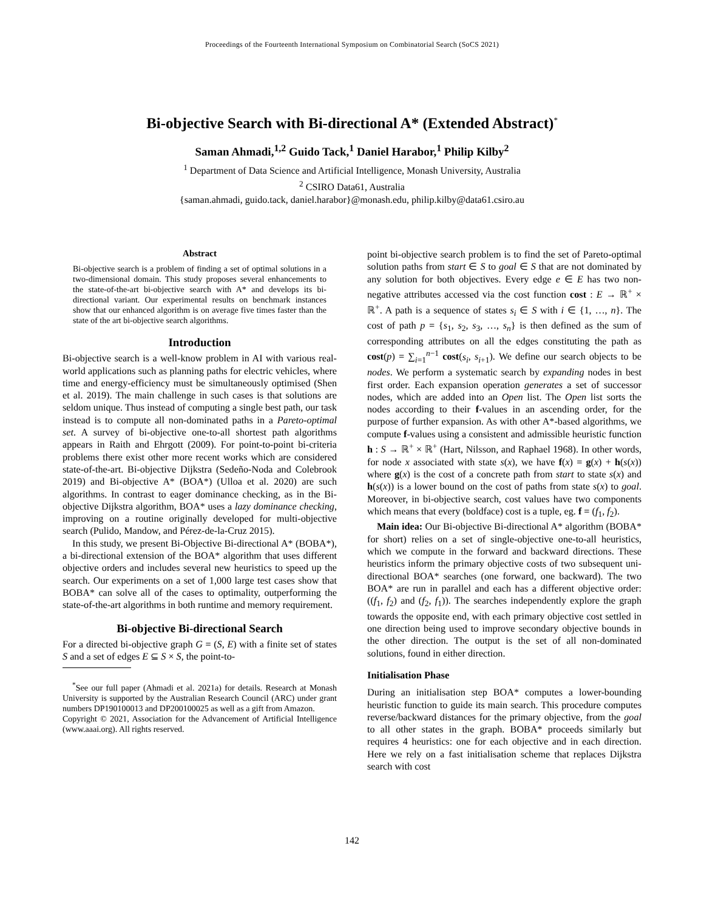Proceedings of the Fourteenth International Symposium on Combinatorial Search (SoCS 2021)
Bi-objective Search with Bi-directional A* (Extended Abstract)<sup>*</sup>
Saman Ahmadi,<sup>1,2</sup> Guido Tack,<sup>1</sup> Daniel Harabor,<sup>1</sup> Philip Kilby<sup>2</sup>
<sup>1</sup> Department of Data Science and Artificial Intelligence, Monash University, Australia
<sup>2</sup> CSIRO Data61, Australia
{saman.ahmadi, guido.tack, daniel.harabor}@monash.edu, philip.kilby@data61.csiro.au
Abstract
Bi-objective search is a problem of finding a set of optimal solutions in a two-dimensional domain. This study proposes several enhancements to the state-of-the-art bi-objective search with A* and develops its bi-directional variant. Our experimental results on benchmark instances show that our enhanced algorithm is on average five times faster than the state of the art bi-objective search algorithms.
Introduction
Bi-objective search is a well-know problem in AI with various real-world applications such as planning paths for electric vehicles, where time and energy-efficiency must be simultaneously optimised (Shen et al. 2019). The main challenge in such cases is that solutions are seldom unique. Thus instead of computing a single best path, our task instead is to compute all non-dominated paths in a Pareto-optimal set. A survey of bi-objective one-to-all shortest path algorithms appears in Raith and Ehrgott (2009). For point-to-point bi-criteria problems there exist other more recent works which are considered state-of-the-art. Bi-objective Dijkstra (Sedeño-Noda and Colebrook 2019) and Bi-objective A* (BOA*) (Ulloa et al. 2020) are such algorithms. In contrast to eager dominance checking, as in the Bi-objective Dijkstra algorithm, BOA* uses a lazy dominance checking, improving on a routine originally developed for multi-objective search (Pulido, Mandow, and Pérez-de-la-Cruz 2015).
In this study, we present Bi-Objective Bi-directional A* (BOBA*), a bi-directional extension of the BOA* algorithm that uses different objective orders and includes several new heuristics to speed up the search. Our experiments on a set of 1,000 large test cases show that BOBA* can solve all of the cases to optimality, outperforming the state-of-the-art algorithms in both runtime and memory requirement.
Bi-objective Bi-directional Search
For a directed bi-objective graph G = (S, E) with a finite set of states S and a set of edges E ⊆ S × S, the point-to-
<sup>*</sup> See our full paper (Ahmadi et al. 2021a) for details. Research at Monash University is supported by the Australian Research Council (ARC) under grant numbers DP190100013 and DP200100025 as well as a gift from Amazon.
Copyright © 2021, Association for the Advancement of Artificial Intelligence (www.aaai.org). All rights reserved.
point bi-objective search problem is to find the set of Pareto-optimal solution paths from start ∈ S to goal ∈ S that are not dominated by any solution for both objectives. Every edge e ∈ E has two non-negative attributes accessed via the cost function cost : E → ℝ<sup>+</sup> × ℝ<sup>+</sup>. A path is a sequence of states s<sub>i</sub> ∈ S with i ∈ {1, …, n}. The cost of path p = {s<sub>1</sub>, s<sub>2</sub>, s<sub>3</sub>, …, s<sub>n</sub>} is then defined as the sum of corresponding attributes on all the edges constituting the path as cost(p) = ∑<sub>i=1</sub><sup>n−1</sup> cost(s<sub>i</sub>, s<sub>i+1</sub>). We define our search objects to be nodes. We perform a systematic search by expanding nodes in best first order. Each expansion operation generates a set of successor nodes, which are added into an Open list. The Open list sorts the nodes according to their f-values in an ascending order, for the purpose of further expansion. As with other A*-based algorithms, we compute f-values using a consistent and admissible heuristic function h : S → ℝ<sup>+</sup> × ℝ<sup>+</sup> (Hart, Nilsson, and Raphael 1968). In other words, for node x associated with state s(x), we have f(x) = g(x) + h(s(x)) where g(x) is the cost of a concrete path from start to state s(x) and h(s(x)) is a lower bound on the cost of paths from state s(x) to goal. Moreover, in bi-objective search, cost values have two components which means that every (boldface) cost is a tuple, eg. f = (f<sub>1</sub>, f<sub>2</sub>).
Main idea: Our Bi-objective Bi-directional A* algorithm (BOBA* for short) relies on a set of single-objective one-to-all heuristics, which we compute in the forward and backward directions. These heuristics inform the primary objective costs of two subsequent uni-directional BOA* searches (one forward, one backward). The two BOA* are run in parallel and each has a different objective order: ((f<sub>1</sub>, f<sub>2</sub>) and (f<sub>2</sub>, f<sub>1</sub>)). The searches independently explore the graph towards the opposite end, with each primary objective cost settled in one direction being used to improve secondary objective bounds in the other direction. The output is the set of all non-dominated solutions, found in either direction.
Initialisation Phase
During an initialisation step BOA* computes a lower-bounding heuristic function to guide its main search. This procedure computes reverse/backward distances for the primary objective, from the goal to all other states in the graph. BOBA* proceeds similarly but requires 4 heuristics: one for each objective and in each direction. Here we rely on a fast initialisation scheme that replaces Dijkstra search with cost
142